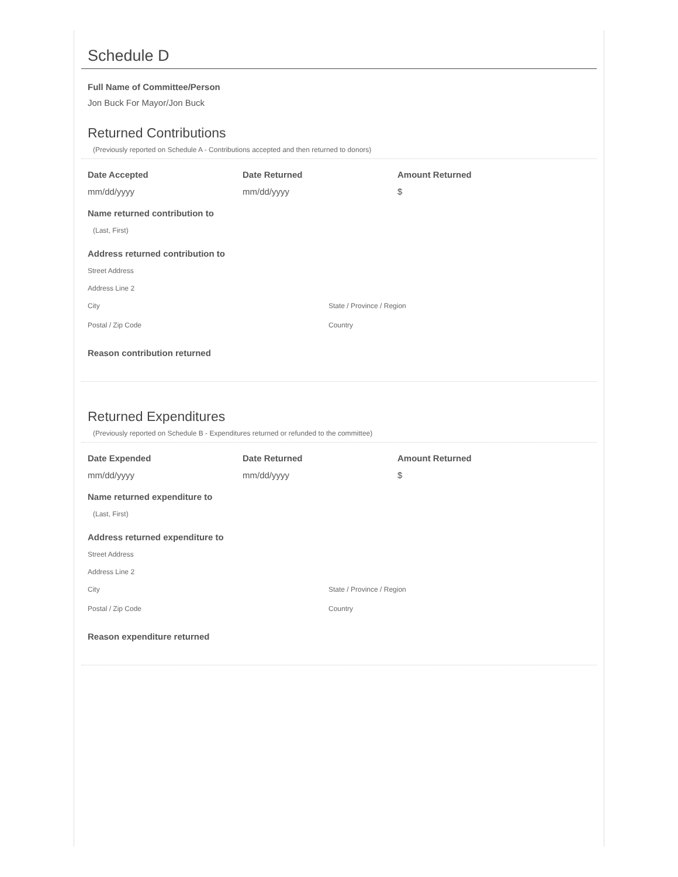Schedule D
Full Name of Committee/Person
Jon Buck For Mayor/Jon Buck
Returned Contributions
(Previously reported on Schedule A - Contributions accepted and then returned to donors)
Date Accepted Date Returned Amount Returned
mm/dd/yyyy mm/dd/yyyy $
Name returned contribution to
(Last, First)
Address returned contribution to
Street Address
Address Line 2
City State / Province / Region
Postal / Zip Code Country
Reason contribution returned
Returned Expenditures
(Previously reported on Schedule B - Expenditures returned or refunded to the committee)
Date Expended Date Returned Amount Returned
mm/dd/yyyy mm/dd/yyyy $
Name returned expenditure to
(Last, First)
Address returned expenditure to
Street Address
Address Line 2
City State / Province / Region
Postal / Zip Code Country
Reason expenditure returned